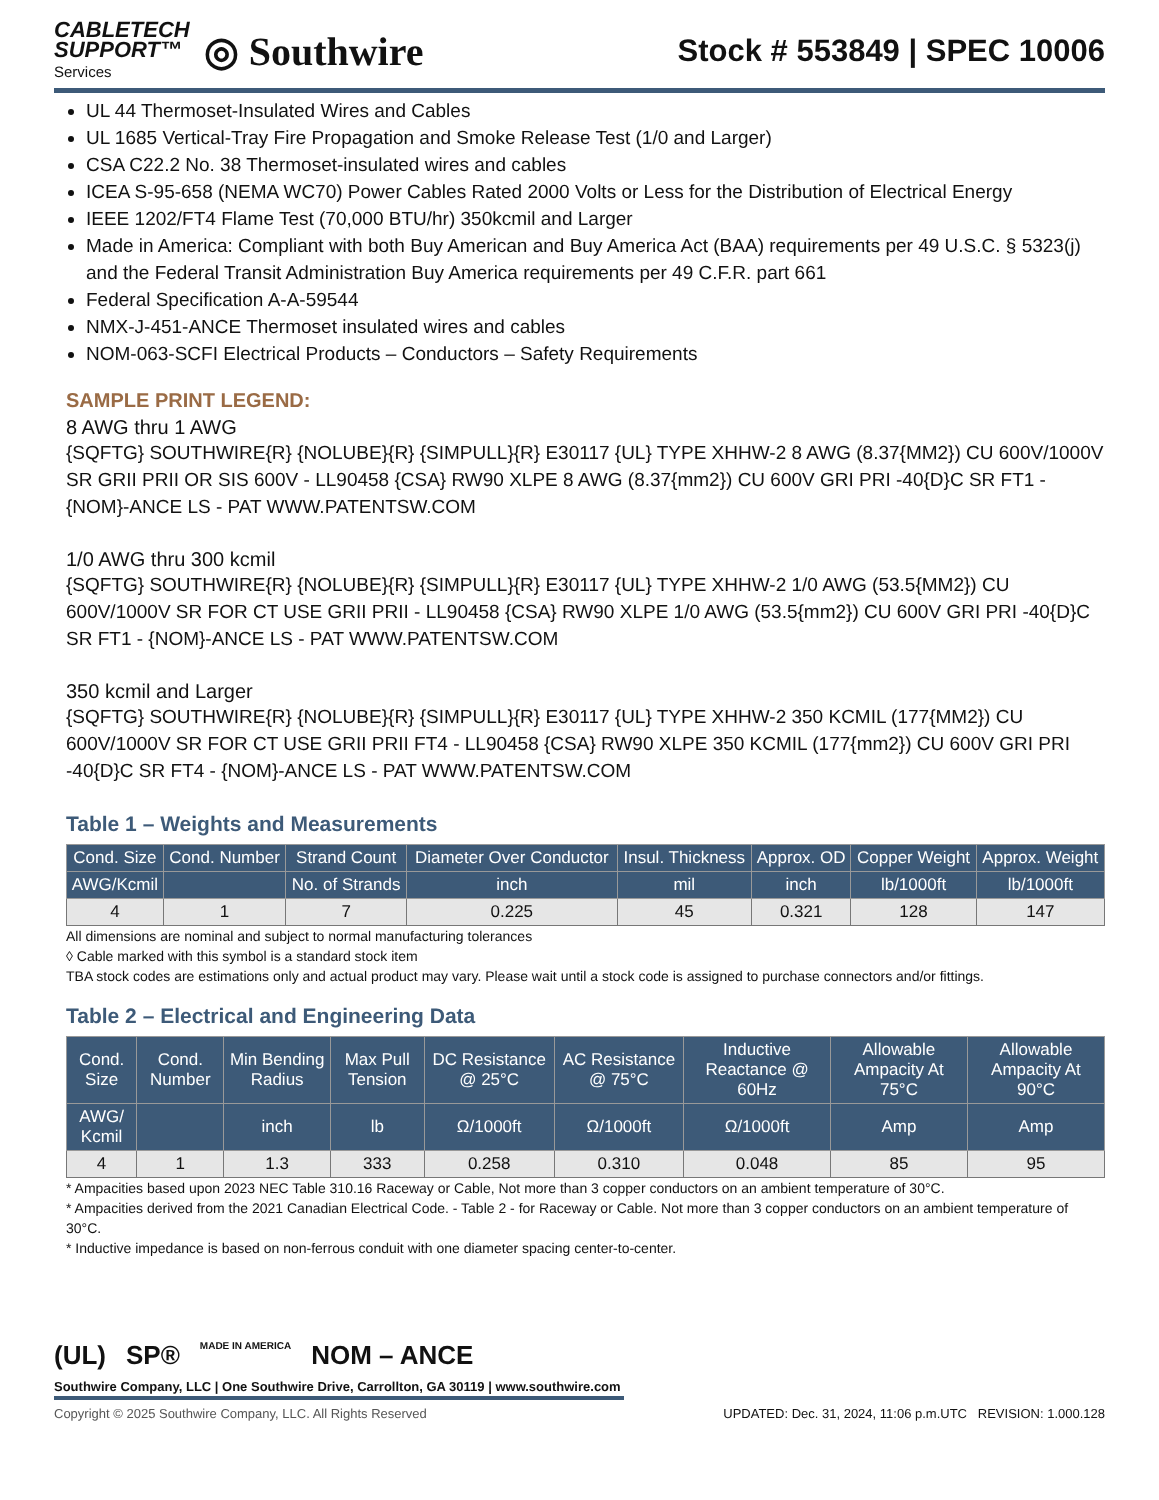CABLETECH
SUPPORT™
Services
◎ Southwire
Stock # 553849 | SPEC 10006
UL 44 Thermoset-Insulated Wires and Cables
UL 1685 Vertical-Tray Fire Propagation and Smoke Release Test (1/0 and Larger)
CSA C22.2 No. 38 Thermoset-insulated wires and cables
ICEA S-95-658 (NEMA WC70) Power Cables Rated 2000 Volts or Less for the Distribution of Electrical Energy
IEEE 1202/FT4 Flame Test (70,000 BTU/hr) 350kcmil and Larger
Made in America: Compliant with both Buy American and Buy America Act (BAA) requirements per 49 U.S.C. § 5323(j) and the Federal Transit Administration Buy America requirements per 49 C.F.R. part 661
Federal Specification A-A-59544
NMX-J-451-ANCE Thermoset insulated wires and cables
NOM-063-SCFI Electrical Products – Conductors – Safety Requirements
SAMPLE PRINT LEGEND:
8 AWG thru 1 AWG
{SQFTG} SOUTHWIRE{R} {NOLUBE}{R} {SIMPULL}{R} E30117 {UL} TYPE XHHW-2 8 AWG (8.37{MM2}) CU 600V/1000V SR GRII PRII OR SIS 600V - LL90458 {CSA} RW90 XLPE 8 AWG (8.37{mm2}) CU 600V GRI PRI -40{D}C SR FT1 - {NOM}-ANCE LS - PAT WWW.PATENTSW.COM
1/0 AWG thru 300 kcmil
{SQFTG} SOUTHWIRE{R} {NOLUBE}{R} {SIMPULL}{R} E30117 {UL} TYPE XHHW-2 1/0 AWG (53.5{MM2}) CU 600V/1000V SR FOR CT USE GRII PRII - LL90458 {CSA} RW90 XLPE 1/0 AWG (53.5{mm2}) CU 600V GRI PRI -40{D}C SR FT1 - {NOM}-ANCE LS - PAT WWW.PATENTSW.COM
350 kcmil and Larger
{SQFTG} SOUTHWIRE{R} {NOLUBE}{R} {SIMPULL}{R} E30117 {UL} TYPE XHHW-2 350 KCMIL (177{MM2}) CU 600V/1000V SR FOR CT USE GRII PRII FT4 - LL90458 {CSA} RW90 XLPE 350 KCMIL (177{mm2}) CU 600V GRI PRI -40{D}C SR FT4 - {NOM}-ANCE LS - PAT WWW.PATENTSW.COM
Table 1 – Weights and Measurements
| Cond. Size | Cond. Number | Strand Count | Diameter Over Conductor | Insul. Thickness | Approx. OD | Copper Weight | Approx. Weight |
| --- | --- | --- | --- | --- | --- | --- | --- |
| AWG/Kcmil | | No. of Strands | inch | mil | inch | lb/1000ft | lb/1000ft |
| 4 | 1 | 7 | 0.225 | 45 | 0.321 | 128 | 147 |
All dimensions are nominal and subject to normal manufacturing tolerances
◊ Cable marked with this symbol is a standard stock item
TBA stock codes are estimations only and actual product may vary. Please wait until a stock code is assigned to purchase connectors and/or fittings.
Table 2 – Electrical and Engineering Data
| Cond. Size | Cond. Number | Min Bending Radius | Max Pull Tension | DC Resistance @ 25°C | AC Resistance @ 75°C | Inductive Reactance @ 60Hz | Allowable Ampacity At 75°C | Allowable Ampacity At 90°C |
| --- | --- | --- | --- | --- | --- | --- | --- | --- |
| AWG/ Kcmil | | inch | lb | Ω/1000ft | Ω/1000ft | Ω/1000ft | Amp | Amp |
| 4 | 1 | 1.3 | 333 | 0.258 | 0.310 | 0.048 | 85 | 95 |
* Ampacities based upon 2023 NEC Table 310.16 Raceway or Cable, Not more than 3 copper conductors on an ambient temperature of 30°C.
* Ampacities derived from the 2021 Canadian Electrical Code. - Table 2 - for Raceway or Cable. Not more than 3 copper conductors on an ambient temperature of 30°C.
* Inductive impedance is based on non-ferrous conduit with one diameter spacing center-to-center.
(UL) SP® MADE IN AMERICA NOM – ANCE
Southwire Company, LLC | One Southwire Drive, Carrollton, GA 30119 | www.southwire.com
Copyright © 2025 Southwire Company, LLC. All Rights Reserved UPDATED: Dec. 31, 2024, 11:06 p.m.UTC REVISION: 1.000.128